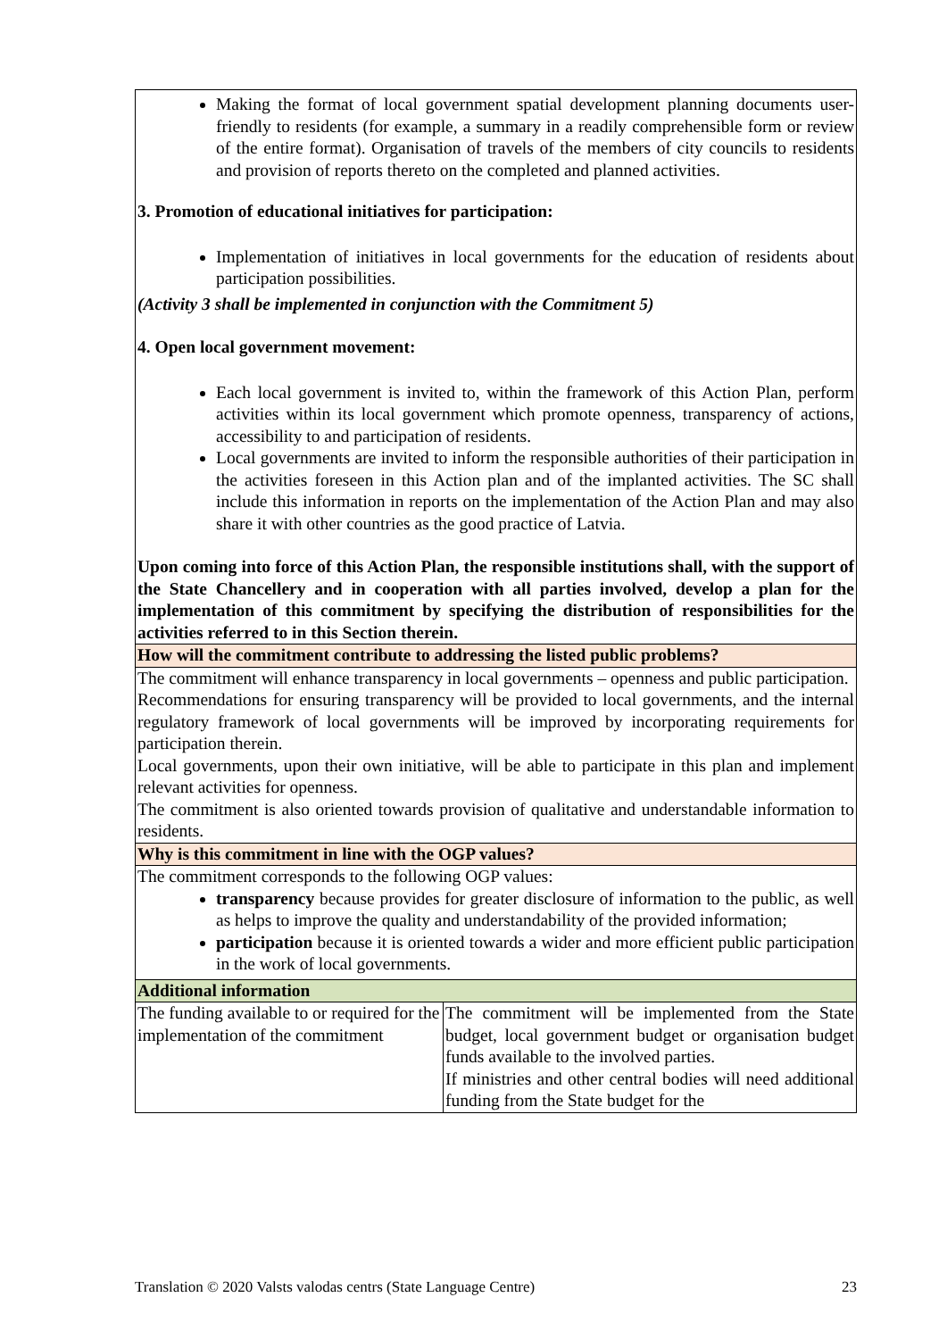| Making the format of local government spatial development planning documents user-friendly to residents (for example, a summary in a readily comprehensible form or review of the entire format). Organisation of travels of the members of city councils to residents and provision of reports thereto on the completed and planned activities. 3. Promotion of educational initiatives for participation: Implementation of initiatives in local governments for the education of residents about participation possibilities. (Activity 3 shall be implemented in conjunction with the Commitment 5) 4. Open local government movement: Each local government is invited to, within the framework of this Action Plan, perform activities within its local government which promote openness, transparency of actions, accessibility to and participation of residents. Local governments are invited to inform the responsible authorities of their participation in the activities foreseen in this Action plan and of the implanted activities. The SC shall include this information in reports on the implementation of the Action Plan and may also share it with other countries as the good practice of Latvia. Upon coming into force of this Action Plan, the responsible institutions shall, with the support of the State Chancellery and in cooperation with all parties involved, develop a plan for the implementation of this commitment by specifying the distribution of responsibilities for the activities referred to in this Section therein. | |
| How will the commitment contribute to addressing the listed public problems? | |
| The commitment will enhance transparency in local governments – openness and public participation. Recommendations for ensuring transparency will be provided to local governments, and the internal regulatory framework of local governments will be improved by incorporating requirements for participation therein. Local governments, upon their own initiative, will be able to participate in this plan and implement relevant activities for openness. The commitment is also oriented towards provision of qualitative and understandable information to residents. | |
| Why is this commitment in line with the OGP values? | |
| The commitment corresponds to the following OGP values: transparency because provides for greater disclosure of information to the public, as well as helps to improve the quality and understandability of the provided information; participation because it is oriented towards a wider and more efficient public participation in the work of local governments. | |
| Additional information | |
| The funding available to or required for the implementation of the commitment | The commitment will be implemented from the State budget, local government budget or organisation budget funds available to the involved parties. If ministries and other central bodies will need additional funding from the State budget for the |
Translation © 2020 Valsts valodas centrs (State Language Centre) 23